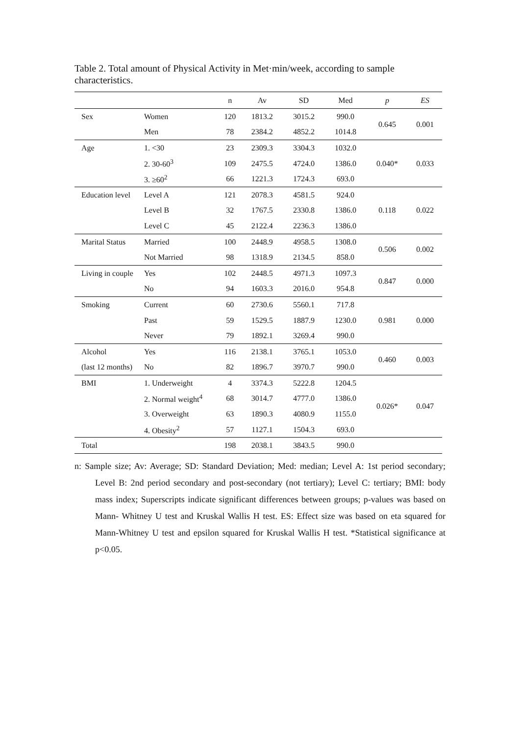Table 2. Total amount of Physical Activity in Met·min/week, according to sample characteristics.
| | | n | Av | SD | Med | p | ES |
| --- | --- | --- | --- | --- | --- | --- | --- |
| Sex | Women | 120 | 1813.2 | 3015.2 | 990.0 | 0.645 | 0.001 |
| | Men | 78 | 2384.2 | 4852.2 | 1014.8 | | |
| Age | 1. <30 | 23 | 2309.3 | 3304.3 | 1032.0 | 0.040* | 0.033 |
| | 2. 30-60<sup>3</sup> | 109 | 2475.5 | 4724.0 | 1386.0 | | |
| | 3. ≥60<sup>2</sup> | 66 | 1221.3 | 1724.3 | 693.0 | | |
| Education level | Level A | 121 | 2078.3 | 4581.5 | 924.0 | 0.118 | 0.022 |
| | Level B | 32 | 1767.5 | 2330.8 | 1386.0 | | |
| | Level C | 45 | 2122.4 | 2236.3 | 1386.0 | | |
| Marital Status | Married | 100 | 2448.9 | 4958.5 | 1308.0 | 0.506 | 0.002 |
| | Not Married | 98 | 1318.9 | 2134.5 | 858.0 | | |
| Living in couple | Yes | 102 | 2448.5 | 4971.3 | 1097.3 | 0.847 | 0.000 |
| | No | 94 | 1603.3 | 2016.0 | 954.8 | | |
| Smoking | Current | 60 | 2730.6 | 5560.1 | 717.8 | 0.981 | 0.000 |
| | Past | 59 | 1529.5 | 1887.9 | 1230.0 | | |
| | Never | 79 | 1892.1 | 3269.4 | 990.0 | | |
| Alcohol | Yes | 116 | 2138.1 | 3765.1 | 1053.0 | 0.460 | 0.003 |
| (last 12 months) | No | 82 | 1896.7 | 3970.7 | 990.0 | | |
| BMI | 1. Underweight | 4 | 3374.3 | 5222.8 | 1204.5 | 0.026* | 0.047 |
| | 2. Normal weight<sup>4</sup> | 68 | 3014.7 | 4777.0 | 1386.0 | | |
| | 3. Overweight | 63 | 1890.3 | 4080.9 | 1155.0 | | |
| | 4. Obesity<sup>2</sup> | 57 | 1127.1 | 1504.3 | 693.0 | | |
| Total | | 198 | 2038.1 | 3843.5 | 990.0 | | |
n: Sample size; Av: Average; SD: Standard Deviation; Med: median; Level A: 1st period secondary; Level B: 2nd period secondary and post-secondary (not tertiary); Level C: tertiary; BMI: body mass index; Superscripts indicate significant differences between groups; p-values was based on Mann- Whitney U test and Kruskal Wallis H test. ES: Effect size was based on eta squared for Mann-Whitney U test and epsilon squared for Kruskal Wallis H test. *Statistical significance at p<0.05.